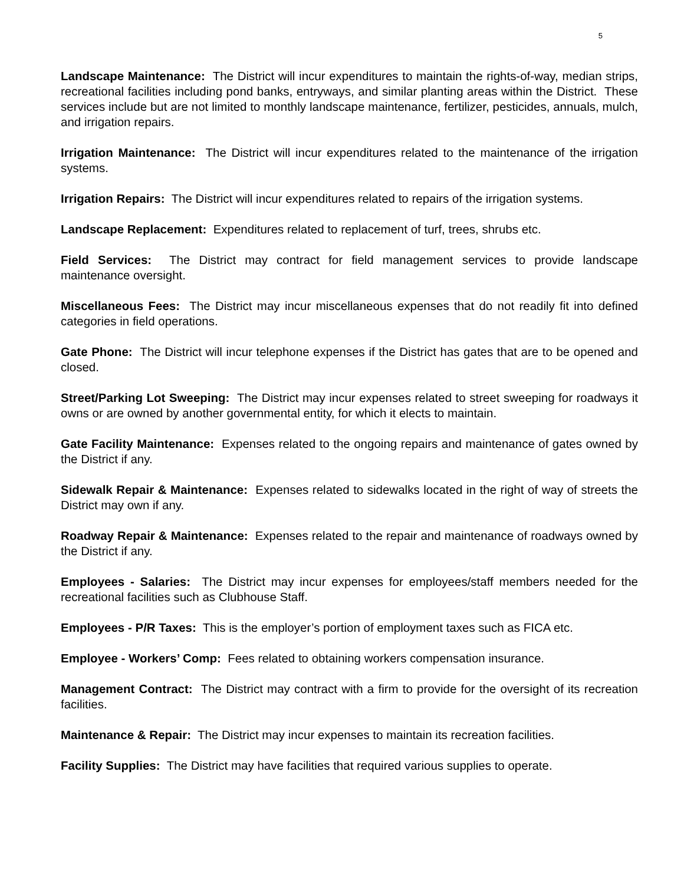5
Landscape Maintenance: The District will incur expenditures to maintain the rights-of-way, median strips, recreational facilities including pond banks, entryways, and similar planting areas within the District. These services include but are not limited to monthly landscape maintenance, fertilizer, pesticides, annuals, mulch, and irrigation repairs.
Irrigation Maintenance: The District will incur expenditures related to the maintenance of the irrigation systems.
Irrigation Repairs: The District will incur expenditures related to repairs of the irrigation systems.
Landscape Replacement: Expenditures related to replacement of turf, trees, shrubs etc.
Field Services: The District may contract for field management services to provide landscape maintenance oversight.
Miscellaneous Fees: The District may incur miscellaneous expenses that do not readily fit into defined categories in field operations.
Gate Phone: The District will incur telephone expenses if the District has gates that are to be opened and closed.
Street/Parking Lot Sweeping: The District may incur expenses related to street sweeping for roadways it owns or are owned by another governmental entity, for which it elects to maintain.
Gate Facility Maintenance: Expenses related to the ongoing repairs and maintenance of gates owned by the District if any.
Sidewalk Repair & Maintenance: Expenses related to sidewalks located in the right of way of streets the District may own if any.
Roadway Repair & Maintenance: Expenses related to the repair and maintenance of roadways owned by the District if any.
Employees - Salaries: The District may incur expenses for employees/staff members needed for the recreational facilities such as Clubhouse Staff.
Employees - P/R Taxes: This is the employer’s portion of employment taxes such as FICA etc.
Employee - Workers’ Comp: Fees related to obtaining workers compensation insurance.
Management Contract: The District may contract with a firm to provide for the oversight of its recreation facilities.
Maintenance & Repair: The District may incur expenses to maintain its recreation facilities.
Facility Supplies: The District may have facilities that required various supplies to operate.